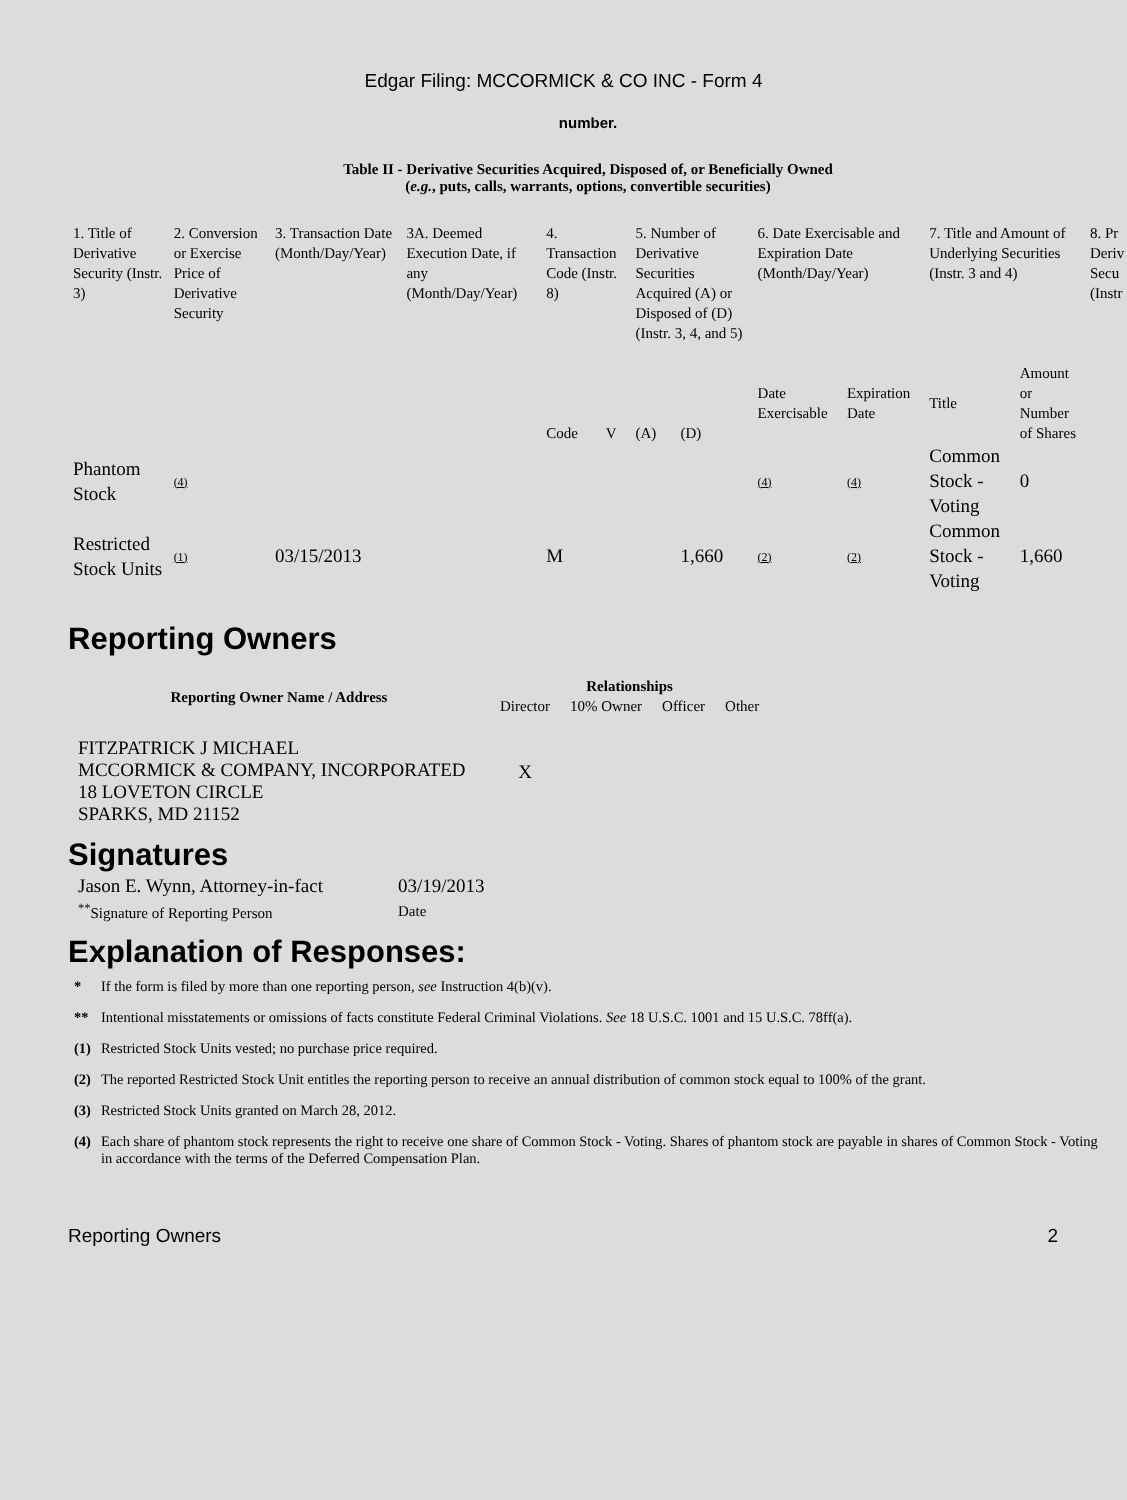Edgar Filing: MCCORMICK & CO INC - Form 4
number.
Table II - Derivative Securities Acquired, Disposed of, or Beneficially Owned
(e.g., puts, calls, warrants, options, convertible securities)
| 1. Title of Derivative Security (Instr. 3) | 2. Conversion or Exercise Price of Derivative Security | 3. Transaction Date (Month/Day/Year) | 3A. Deemed Execution Date, if any (Month/Day/Year) | 4. Transaction Code (Instr. 8) | | 5. Number of Derivative Securities Acquired (A) or Disposed of (D) (Instr. 3, 4, and 5) | | 6. Date Exercisable and Expiration Date (Month/Day/Year) | | 7. Title and Amount of Underlying Securities (Instr. 3 and 4) | | 8. Pr Deriv Secu (Instr |
| | | | | Code | V | (A) | (D) | Date Exercisable | Expiration Date | Title | Amount or Number of Shares | |
| Phantom Stock | (4) | | | | | | | (4) | (4) | Common Stock - Voting | 0 | |
| Restricted Stock Units | (1) | 03/15/2013 | | M | | | 1,660 | (2) | (2) | Common Stock - Voting | 1,660 | |
Reporting Owners
| Reporting Owner Name / Address | Relationships | | | |
| --- | --- | --- | --- | --- |
| | Director | 10% Owner | Officer | Other |
| FITZPATRICK J MICHAEL MCCORMICK & COMPANY, INCORPORATED 18 LOVETON CIRCLE SPARKS, MD 21152 | X | | | |
Signatures
| Jason E. Wynn, Attorney-in-fact | 03/19/2013 |
| <sup>**</sup> Signature of Reporting Person | Date |
Explanation of Responses:
| * | If the form is filed by more than one reporting person, see Instruction 4(b)(v). |
| ** | Intentional misstatements or omissions of facts constitute Federal Criminal Violations. See 18 U.S.C. 1001 and 15 U.S.C. 78ff(a). |
| (1) | Restricted Stock Units vested; no purchase price required. |
| (2) | The reported Restricted Stock Unit entitles the reporting person to receive an annual distribution of common stock equal to 100% of the grant. |
| (3) | Restricted Stock Units granted on March 28, 2012. |
| (4) | Each share of phantom stock represents the right to receive one share of Common Stock - Voting. Shares of phantom stock are payable in shares of Common Stock - Voting in accordance with the terms of the Deferred Compensation Plan. |
Reporting Owners 2